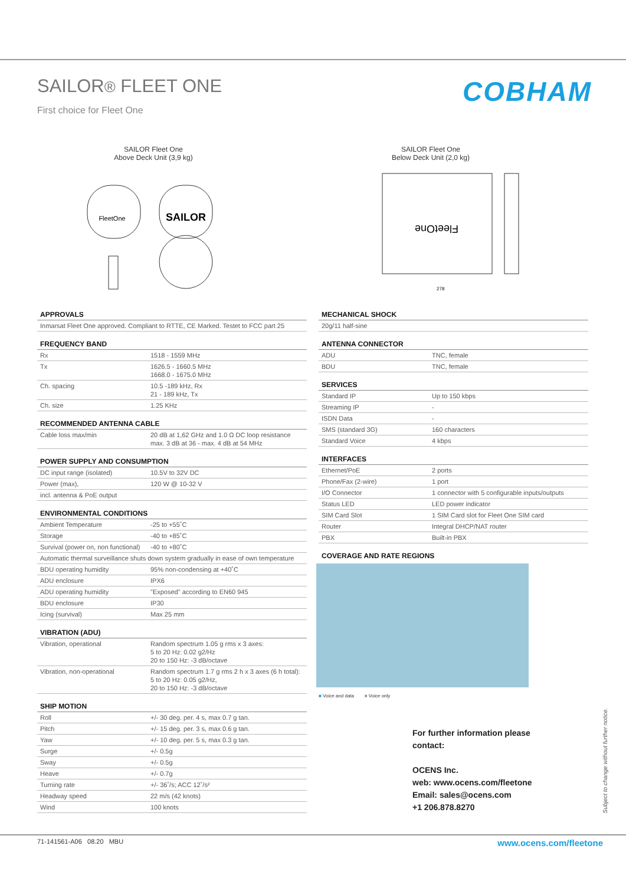SAILOR® FLEET ONE
First choice for Fleet One
COBHAM
SAILOR Fleet One
Above Deck Unit (3,9 kg)
FleetOne
SAILOR
SAILOR Fleet One
Below Deck Unit (2,0 kg)
FleetOne
278
APPROVALS
| Inmarsat Fleet One approved. Compliant to RTTE, CE Marked. Testet to FCC part 25 |
FREQUENCY BAND
| Rx | 1518 - 1559 MHz |
| Tx | 1626.5 - 1660.5 MHz 1668.0 - 1675.0 MHz |
| Ch. spacing | 10.5 -189 kHz, Rx 21 - 189 kHz, Tx |
| Ch. size | 1.25 KHz |
RECOMMENDED ANTENNA CABLE
| Cable loss max/min | 20 dB at 1,62 GHz and 1.0 Ω DC loop resistance max. 3 dB at 36 - max. 4 dB at 54 MHz |
POWER SUPPLY AND CONSUMPTION
| DC input range (isolated) | 10.5V to 32V DC |
| Power (max), | 120 W @ 10-32 V |
| incl. antenna & PoE output | |
ENVIRONMENTAL CONDITIONS
| Ambient Temperature | -25 to +55˚C |
| Storage | -40 to +85˚C |
| Survival (power on, non functional) | -40 to +80˚C |
| Automatic thermal surveillance shuts down system gradually in ease of own temperature | |
| BDU operating humidity | 95% non-condensing at +40˚C |
| ADU enclosure | IPX6 |
| ADU operating humidity | "Exposed" according to EN60 945 |
| BDU enclosure | IP30 |
| Icing (survival) | Max 25 mm |
VIBRATION (ADU)
| Vibration, operational | Random spectrum 1.05 g rms x 3 axes: 5 to 20 Hz: 0.02 g2/Hz 20 to 150 Hz: -3 dB/octave |
| Vibration, non-operational | Random spectrum 1.7 g rms 2 h x 3 axes (6 h total): 5 to 20 Hz: 0.05 g2/Hz, 20 to 150 Hz: -3 dB/octave |
SHIP MOTION
| Roll | +/- 30 deg. per. 4 s, max 0.7 g tan. |
| Pitch | +/- 15 deg. per. 3 s, max 0.6 g tan. |
| Yaw | +/- 10 deg. per. 5 s, max 0.3 g tan. |
| Surge | +/- 0.5g |
| Sway | +/- 0.5g |
| Heave | +/- 0.7g |
| Turning rate | +/- 36˚/s; ACC 12˚/s² |
| Headway speed | 22 m/s (42 knots) |
| Wind | 100 knots |
MECHANICAL SHOCK
| 20g/11 half-sine |
ANTENNA CONNECTOR
| ADU | TNC, female |
| BDU | TNC, female |
SERVICES
| Standard IP | Up to 150 kbps |
| Streaming IP | - |
| ISDN Data | - |
| SMS (standard 3G) | 160 characters |
| Standard Voice | 4 kbps |
INTERFACES
| Ethernet/PoE | 2 ports |
| Phone/Fax (2-wire) | 1 port |
| I/O Connector | 1 connector with 5 configurable inputs/outputs |
| Status LED | LED power indicator |
| SIM Card Slot | 1 SIM Card slot for Fleet One SIM card |
| Router | Integral DHCP/NAT router |
| PBX | Built-in PBX |
COVERAGE AND RATE REGIONS
■ Voice and data ■ Voice only
For further information please
contact:
OCENS Inc.
web: www.ocens.com/fleetone
Email: sales@ocens.com
+1 206.878.8270
Subject to change without further notice.
71-141561-A06 08.20 MBU www.ocens.com/fleetone